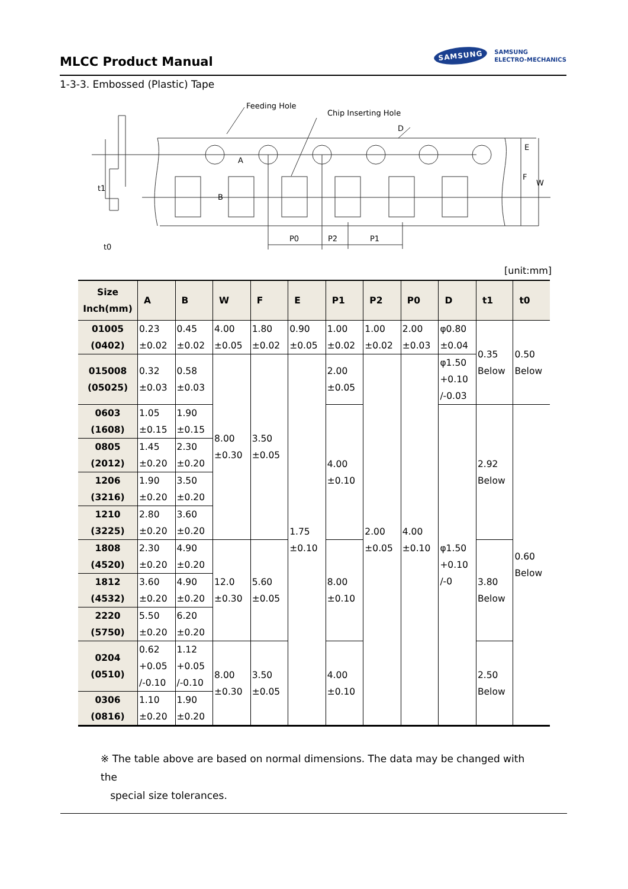MLCC Product Manual
SAMSUNG
SAMSUNG
ELECTRO-MECHANICS
1-3-3. Embossed (Plastic) Tape
Feeding Hole
Chip Inserting Hole
D
A
B
P0
P2
P1
E
F
W
t1
t0
[unit:mm]
| Size Inch(mm) | A | B | W | F | E | P1 | P2 | P0 | D | t1 | t0 |
| --- | --- | --- | --- | --- | --- | --- | --- | --- | --- | --- | --- |
| 01005 (0402) | 0.23 ±0.02 | 0.45 ±0.02 | 4.00 ±0.05 | 1.80 ±0.02 | 0.90 ±0.05 | 1.00 ±0.02 | 1.00 ±0.02 | 2.00 ±0.03 | φ0.80 ±0.04 | 0.35 Below | 0.50 Below |
| 015008 (05025) | 0.32 ±0.03 | 0.58 ±0.03 | 8.00 ±0.30 | 3.50 ±0.05 | 1.75 ±0.10 | 2.00 ±0.05 | 2.00 ±0.05 | 4.00 ±0.10 | φ1.50 +0.10 /-0.03 | | |
| 0603 (1608) | 1.05 ±0.15 | 1.90 ±0.15 | | | | 4.00 ±0.10 | | | φ1.50 +0.10 /-0 | 2.92 Below | 0.60 Below |
| 0805 (2012) | 1.45 ±0.20 | 2.30 ±0.20 | | | | | | | | | |
| 1206 (3216) | 1.90 ±0.20 | 3.50 ±0.20 | | | | | | | | | |
| 1210 (3225) | 2.80 ±0.20 | 3.60 ±0.20 | | | | | | | | | |
| 1808 (4520) | 2.30 ±0.20 | 4.90 ±0.20 | 12.0 ±0.30 | 5.60 ±0.05 | | 8.00 ±0.10 | | | | 3.80 Below | |
| 1812 (4532) | 3.60 ±0.20 | 4.90 ±0.20 | | | | | | | | | |
| 2220 (5750) | 5.50 ±0.20 | 6.20 ±0.20 | | | | | | | | | |
| 0204 (0510) | 0.62 +0.05 /-0.10 | 1.12 +0.05 /-0.10 | 8.00 ±0.30 | 3.50 ±0.05 | | 4.00 ±0.10 | | | | 2.50 Below | |
| 0306 (0816) | 1.10 ±0.20 | 1.90 ±0.20 | | | | | | | | | |
※ The table above are based on normal dimensions. The data may be changed with the
special size tolerances.